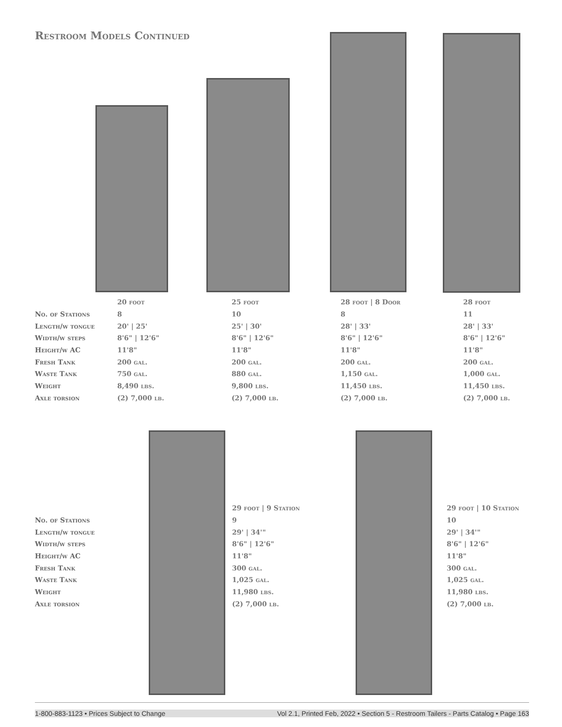Restroom Models Continued
| | 20 foot | 25 foot | 28 foot / 8 Door | 28 foot |
| No. of Stations | 8 | 10 | 8 | 11 |
| Length/w tongue | 20' / 25' | 25' / 30' | 28' / 33' | 28' / 33' |
| Width/w steps | 8'6" / 12'6" | 8'6" / 12'6" | 8'6" / 12'6" | 8'6" / 12'6" |
| Height/w AC | 11'8" | 11'8" | 11'8" | 11'8" |
| Fresh Tank | 200 gal. | 200 gal. | 200 gal. | 200 gal. |
| Waste Tank | 750 gal. | 880 gal. | 1,150 gal. | 1,000 gal. |
| Weight | 8,490 lbs. | 9,800 lbs. | 11,450 lbs. | 11,450 lbs. |
| Axle torsion | (2) 7,000 lb. | (2) 7,000 lb. | (2) 7,000 lb. | (2) 7,000 lb. |
| | 29 foot / 9 Station | 29 foot / 10 Station |
| No. of Stations | 9 | 10 |
| Length/w tongue | 29' / 34'" | 29' / 34'" |
| Width/w steps | 8'6" / 12'6" | 8'6" / 12'6" |
| Height/w AC | 11'8" | 11'8" |
| Fresh Tank | 300 gal. | 300 gal. |
| Waste Tank | 1,025 gal. | 1,025 gal. |
| Weight | 11,980 lbs. | 11,980 lbs. |
| Axle torsion | (2) 7,000 lb. | (2) 7,000 lb. |
1-800-883-1123 • Prices Subject to Change Vol 2.1, Printed Feb, 2022 • Section 5 - Restroom Tailers - Parts Catalog • Page 163